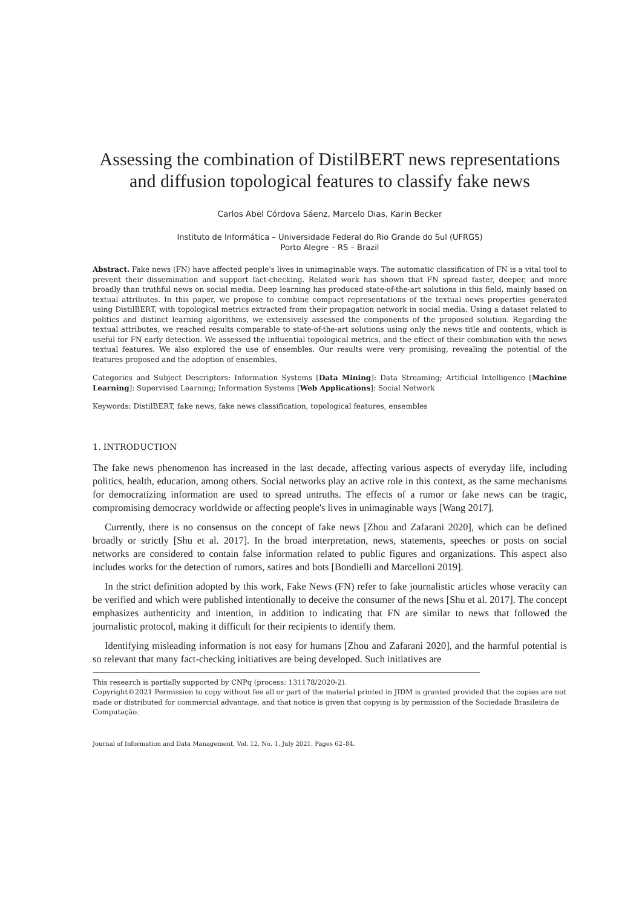Assessing the combination of DistilBERT news representations
and diffusion topological features to classify fake news
Carlos Abel Córdova Sáenz, Marcelo Dias, Karin Becker
Instituto de Informática – Universidade Federal do Rio Grande do Sul (UFRGS)
Porto Alegre – RS – Brazil
Abstract. Fake news (FN) have affected people's lives in unimaginable ways. The automatic classification of FN is a vital tool to prevent their dissemination and support fact-checking. Related work has shown that FN spread faster, deeper, and more broadly than truthful news on social media. Deep learning has produced state-of-the-art solutions in this field, mainly based on textual attributes. In this paper, we propose to combine compact representations of the textual news properties generated using DistilBERT, with topological metrics extracted from their propagation network in social media. Using a dataset related to politics and distinct learning algorithms, we extensively assessed the components of the proposed solution. Regarding the textual attributes, we reached results comparable to state-of-the-art solutions using only the news title and contents, which is useful for FN early detection. We assessed the influential topological metrics, and the effect of their combination with the news textual features. We also explored the use of ensembles. Our results were very promising, revealing the potential of the features proposed and the adoption of ensembles.
Categories and Subject Descriptors: Information Systems [Data Mining]: Data Streaming; Artificial Intelligence [Machine Learning]: Supervised Learning; Information Systems [Web Applications]: Social Network
Keywords: DistilBERT, fake news, fake news classification, topological features, ensembles
1. INTRODUCTION
The fake news phenomenon has increased in the last decade, affecting various aspects of everyday life, including politics, health, education, among others. Social networks play an active role in this context, as the same mechanisms for democratizing information are used to spread untruths. The effects of a rumor or fake news can be tragic, compromising democracy worldwide or affecting people's lives in unimaginable ways [Wang 2017].
Currently, there is no consensus on the concept of fake news [Zhou and Zafarani 2020], which can be defined broadly or strictly [Shu et al. 2017]. In the broad interpretation, news, statements, speeches or posts on social networks are considered to contain false information related to public figures and organizations. This aspect also includes works for the detection of rumors, satires and bots [Bondielli and Marcelloni 2019].
In the strict definition adopted by this work, Fake News (FN) refer to fake journalistic articles whose veracity can be verified and which were published intentionally to deceive the consumer of the news [Shu et al. 2017]. The concept emphasizes authenticity and intention, in addition to indicating that FN are similar to news that followed the journalistic protocol, making it difficult for their recipients to identify them.
Identifying misleading information is not easy for humans [Zhou and Zafarani 2020], and the harmful potential is so relevant that many fact-checking initiatives are being developed. Such initiatives are
This research is partially supported by CNPq (process: 131178/2020-2).
Copyright©2021 Permission to copy without fee all or part of the material printed in JIDM is granted provided that the copies are not made or distributed for commercial advantage, and that notice is given that copying is by permission of the Sociedade Brasileira de Computação.
Journal of Information and Data Management, Vol. 12, No. 1, July 2021, Pages 62–84.